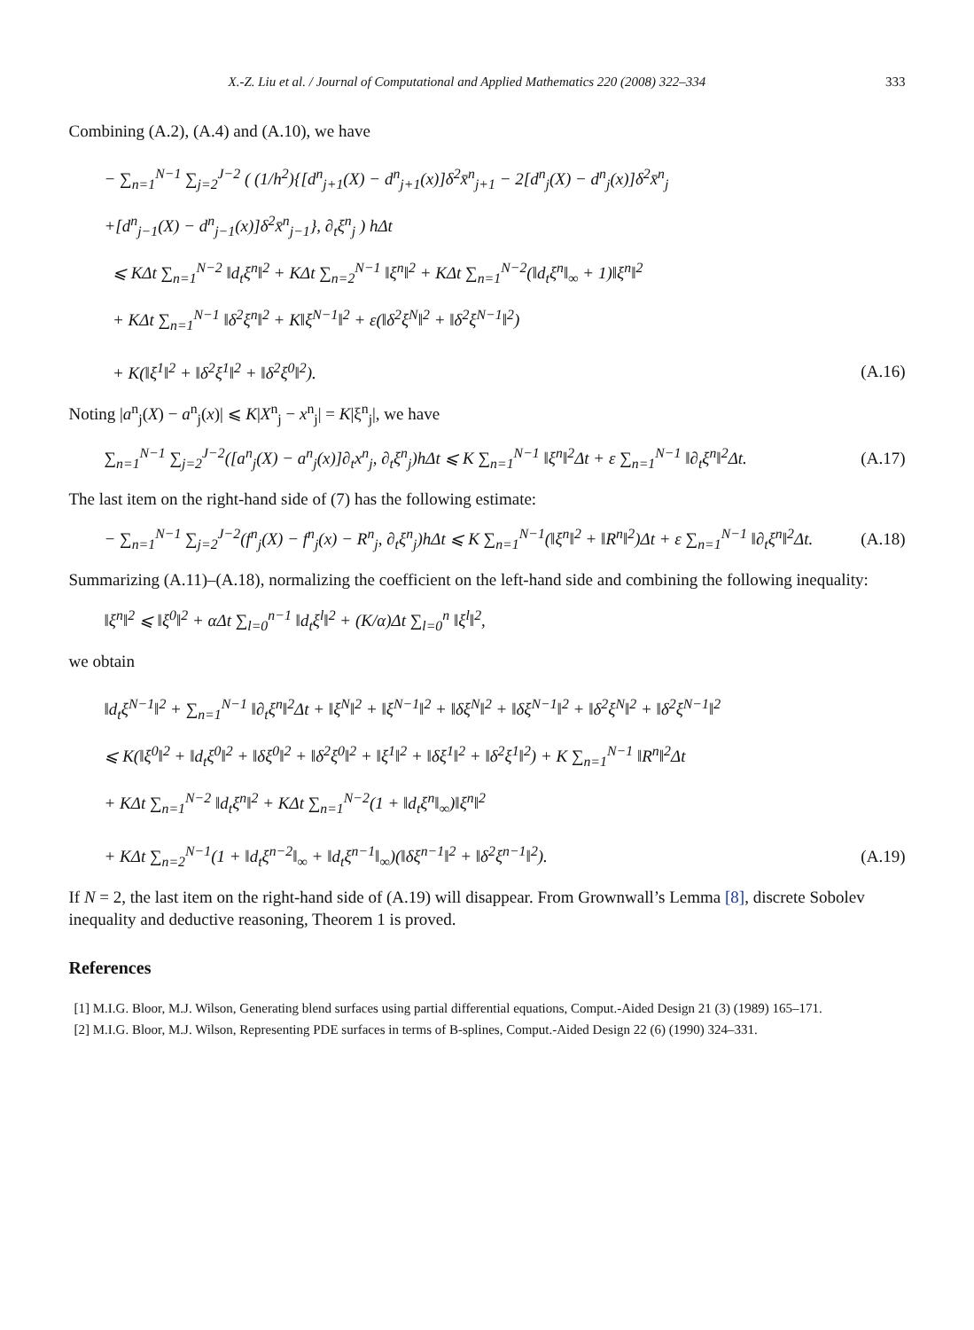X.-Z. Liu et al. / Journal of Computational and Applied Mathematics 220 (2008) 322–334 333
Combining (A.2), (A.4) and (A.10), we have
− ∑<sub>n=1</sub><sup>N−1</sup> ∑<sub>j=2</sub><sup>J−2</sup> ( (1/h<sup>2</sup>){[d<sup>n</sup><sub>j+1</sub>(X) − d<sup>n</sup><sub>j+1</sub>(x)]δ<sup>2</sup>x̄<sup>n</sup><sub>j+1</sub> − 2[d<sup>n</sup><sub>j</sub>(X) − d<sup>n</sup><sub>j</sub>(x)]δ<sup>2</sup>x̄<sup>n</sup><sub>j</sub>
+[d<sup>n</sup><sub>j−1</sub>(X) − d<sup>n</sup><sub>j−1</sub>(x)]δ<sup>2</sup>x̄<sup>n</sup><sub>j−1</sub>}, ∂<sub>t</sub>ξ<sup>n</sup><sub>j</sub> ) hΔt
⩽ KΔt ∑<sub>n=1</sub><sup>N−2</sup> ‖d<sub>t</sub>ξ<sup>n</sup>‖<sup>2</sup> + KΔt ∑<sub>n=2</sub><sup>N−1</sup> ‖ξ<sup>n</sup>‖<sup>2</sup> + KΔt ∑<sub>n=1</sub><sup>N−2</sup>(‖d<sub>t</sub>ξ<sup>n</sup>‖<sub>∞</sub> + 1)‖ξ<sup>n</sup>‖<sup>2</sup>
+ KΔt ∑<sub>n=1</sub><sup>N−1</sup> ‖δ<sup>2</sup>ξ<sup>n</sup>‖<sup>2</sup> + K‖ξ<sup>N−1</sup>‖<sup>2</sup> + ε(‖δ<sup>2</sup>ξ<sup>N</sup>‖<sup>2</sup> + ‖δ<sup>2</sup>ξ<sup>N−1</sup>‖<sup>2</sup>)
+ K(‖ξ<sup>1</sup>‖<sup>2</sup> + ‖δ<sup>2</sup>ξ<sup>1</sup>‖<sup>2</sup> + ‖δ<sup>2</sup>ξ<sup>0</sup>‖<sup>2</sup>). (A.16)
Noting |a<sup>n</sup><sub>j</sub>(X) − a<sup>n</sup><sub>j</sub>(x)| ⩽ K|X<sup>n</sup><sub>j</sub> − x<sup>n</sup><sub>j</sub>| = K|ξ<sup>n</sup><sub>j</sub>|, we have
∑<sub>n=1</sub><sup>N−1</sup> ∑<sub>j=2</sub><sup>J−2</sup>([a<sup>n</sup><sub>j</sub>(X) − a<sup>n</sup><sub>j</sub>(x)]∂<sub>t</sub>x<sup>n</sup><sub>j</sub>, ∂<sub>t</sub>ξ<sup>n</sup><sub>j</sub>)hΔt ⩽ K ∑<sub>n=1</sub><sup>N−1</sup> ‖ξ<sup>n</sup>‖<sup>2</sup>Δt + ε ∑<sub>n=1</sub><sup>N−1</sup> ‖∂<sub>t</sub>ξ<sup>n</sup>‖<sup>2</sup>Δt. (A.17)
The last item on the right-hand side of (7) has the following estimate:
− ∑<sub>n=1</sub><sup>N−1</sup> ∑<sub>j=2</sub><sup>J−2</sup>(f<sup>n</sup><sub>j</sub>(X) − f<sup>n</sup><sub>j</sub>(x) − R<sup>n</sup><sub>j</sub>, ∂<sub>t</sub>ξ<sup>n</sup><sub>j</sub>)hΔt ⩽ K ∑<sub>n=1</sub><sup>N−1</sup>(‖ξ<sup>n</sup>‖<sup>2</sup> + ‖R<sup>n</sup>‖<sup>2</sup>)Δt + ε ∑<sub>n=1</sub><sup>N−1</sup> ‖∂<sub>t</sub>ξ<sup>n</sup>‖<sup>2</sup>Δt. (A.18)
Summarizing (A.11)–(A.18), normalizing the coefficient on the left-hand side and combining the following inequality:
‖ξ<sup>n</sup>‖<sup>2</sup> ⩽ ‖ξ<sup>0</sup>‖<sup>2</sup> + αΔt ∑<sub>l=0</sub><sup>n−1</sup> ‖d<sub>t</sub>ξ<sup>l</sup>‖<sup>2</sup> + (K/α)Δt ∑<sub>l=0</sub><sup>n</sup> ‖ξ<sup>l</sup>‖<sup>2</sup>,
we obtain
‖d<sub>t</sub>ξ<sup>N−1</sup>‖<sup>2</sup> + ∑<sub>n=1</sub><sup>N−1</sup> ‖∂<sub>t</sub>ξ<sup>n</sup>‖<sup>2</sup>Δt + ‖ξ<sup>N</sup>‖<sup>2</sup> + ‖ξ<sup>N−1</sup>‖<sup>2</sup> + ‖δξ<sup>N</sup>‖<sup>2</sup> + ‖δξ<sup>N−1</sup>‖<sup>2</sup> + ‖δ<sup>2</sup>ξ<sup>N</sup>‖<sup>2</sup> + ‖δ<sup>2</sup>ξ<sup>N−1</sup>‖<sup>2</sup>
⩽ K(‖ξ<sup>0</sup>‖<sup>2</sup> + ‖d<sub>t</sub>ξ<sup>0</sup>‖<sup>2</sup> + ‖δξ<sup>0</sup>‖<sup>2</sup> + ‖δ<sup>2</sup>ξ<sup>0</sup>‖<sup>2</sup> + ‖ξ<sup>1</sup>‖<sup>2</sup> + ‖δξ<sup>1</sup>‖<sup>2</sup> + ‖δ<sup>2</sup>ξ<sup>1</sup>‖<sup>2</sup>) + K ∑<sub>n=1</sub><sup>N−1</sup> ‖R<sup>n</sup>‖<sup>2</sup>Δt
+ KΔt ∑<sub>n=1</sub><sup>N−2</sup> ‖d<sub>t</sub>ξ<sup>n</sup>‖<sup>2</sup> + KΔt ∑<sub>n=1</sub><sup>N−2</sup>(1 + ‖d<sub>t</sub>ξ<sup>n</sup>‖<sub>∞</sub>)‖ξ<sup>n</sup>‖<sup>2</sup>
+ KΔt ∑<sub>n=2</sub><sup>N−1</sup>(1 + ‖d<sub>t</sub>ξ<sup>n−2</sup>‖<sub>∞</sub> + ‖d<sub>t</sub>ξ<sup>n−1</sup>‖<sub>∞</sub>)(‖δξ<sup>n−1</sup>‖<sup>2</sup> + ‖δ<sup>2</sup>ξ<sup>n−1</sup>‖<sup>2</sup>). (A.19)
If N = 2, the last item on the right-hand side of (A.19) will disappear. From Grownwall’s Lemma [8], discrete Sobolev inequality and deductive reasoning, Theorem 1 is proved.
References
[1] M.I.G. Bloor, M.J. Wilson, Generating blend surfaces using partial differential equations, Comput.-Aided Design 21 (3) (1989) 165–171.
[2] M.I.G. Bloor, M.J. Wilson, Representing PDE surfaces in terms of B-splines, Comput.-Aided Design 22 (6) (1990) 324–331.